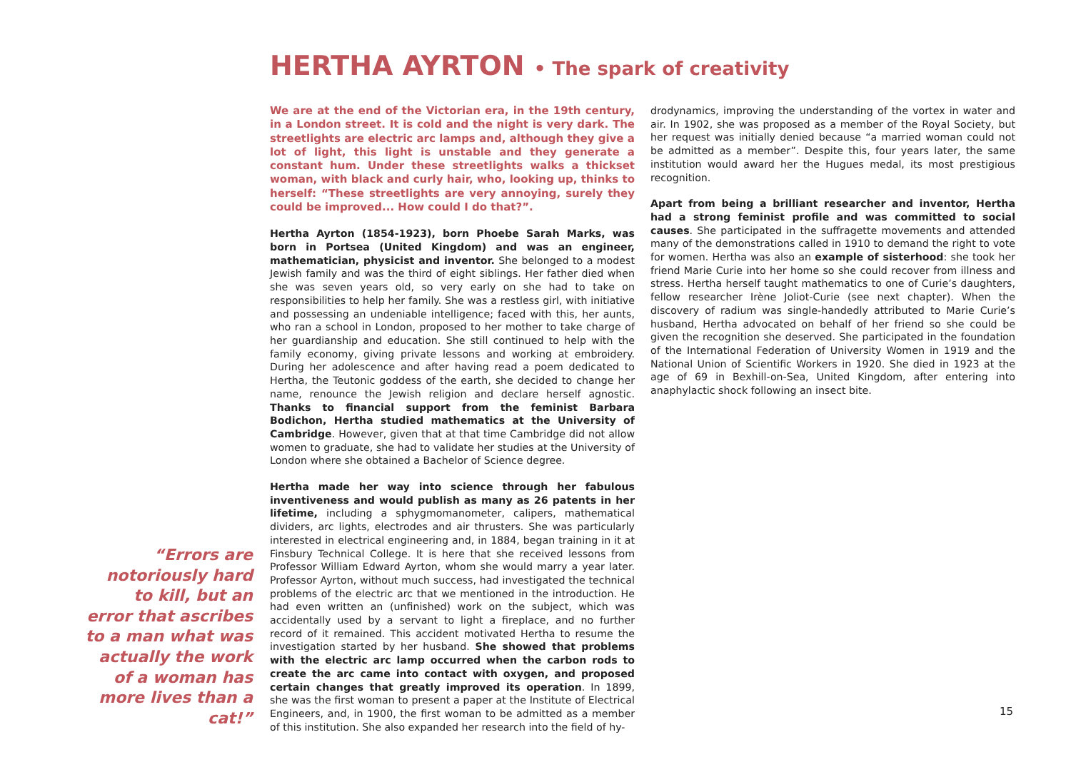HERTHA AYRTON • The spark of creativity
“Errors are notoriously hard to kill, but an error that ascribes to a man what was actually the work of a woman has more lives than a cat!”
We are at the end of the Victorian era, in the 19th century, in a London street. It is cold and the night is very dark. The streetlights are electric arc lamps and, although they give a lot of light, this light is unstable and they generate a constant hum. Under these streetlights walks a thickset woman, with black and curly hair, who, looking up, thinks to herself: “These streetlights are very annoying, surely they could be improved... How could I do that?”.
Hertha Ayrton (1854-1923), born Phoebe Sarah Marks, was born in Portsea (United Kingdom) and was an engineer, mathematician, physicist and inventor. She belonged to a modest Jewish family and was the third of eight siblings. Her father died when she was seven years old, so very early on she had to take on responsibilities to help her family. She was a restless girl, with initiative and possessing an undeniable intelligence; faced with this, her aunts, who ran a school in London, proposed to her mother to take charge of her guardianship and education. She still continued to help with the family economy, giving private lessons and working at embroidery. During her adolescence and after having read a poem dedicated to Hertha, the Teutonic goddess of the earth, she decided to change her name, renounce the Jewish religion and declare herself agnostic. Thanks to financial support from the feminist Barbara Bodichon, Hertha studied mathematics at the University of Cambridge. However, given that at that time Cambridge did not allow women to graduate, she had to validate her studies at the University of London where she obtained a Bachelor of Science degree.
Hertha made her way into science through her fabulous inventiveness and would publish as many as 26 patents in her lifetime, including a sphygmomanometer, calipers, mathematical dividers, arc lights, electrodes and air thrusters. She was particularly interested in electrical engineering and, in 1884, began training in it at Finsbury Technical College. It is here that she received lessons from Professor William Edward Ayrton, whom she would marry a year later. Professor Ayrton, without much success, had investigated the technical problems of the electric arc that we mentioned in the introduction. He had even written an (unfinished) work on the subject, which was accidentally used by a servant to light a fireplace, and no further record of it remained. This accident motivated Hertha to resume the investigation started by her husband. She showed that problems with the electric arc lamp occurred when the carbon rods to create the arc came into contact with oxygen, and proposed certain changes that greatly improved its operation. In 1899, she was the first woman to present a paper at the Institute of Electrical Engineers, and, in 1900, the first woman to be admitted as a member of this institution. She also expanded her research into the field of hy-
drodynamics, improving the understanding of the vortex in water and air. In 1902, she was proposed as a member of the Royal Society, but her request was initially denied because “a married woman could not be admitted as a member”. Despite this, four years later, the same institution would award her the Hugues medal, its most prestigious recognition.
Apart from being a brilliant researcher and inventor, Hertha had a strong feminist profile and was committed to social causes. She participated in the suffragette movements and attended many of the demonstrations called in 1910 to demand the right to vote for women. Hertha was also an example of sisterhood: she took her friend Marie Curie into her home so she could recover from illness and stress. Hertha herself taught mathematics to one of Curie’s daughters, fellow researcher Irène Joliot-Curie (see next chapter). When the discovery of radium was single-handedly attributed to Marie Curie’s husband, Hertha advocated on behalf of her friend so she could be given the recognition she deserved. She participated in the foundation of the International Federation of University Women in 1919 and the National Union of Scientific Workers in 1920. She died in 1923 at the age of 69 in Bexhill-on-Sea, United Kingdom, after entering into anaphylactic shock following an insect bite.
15